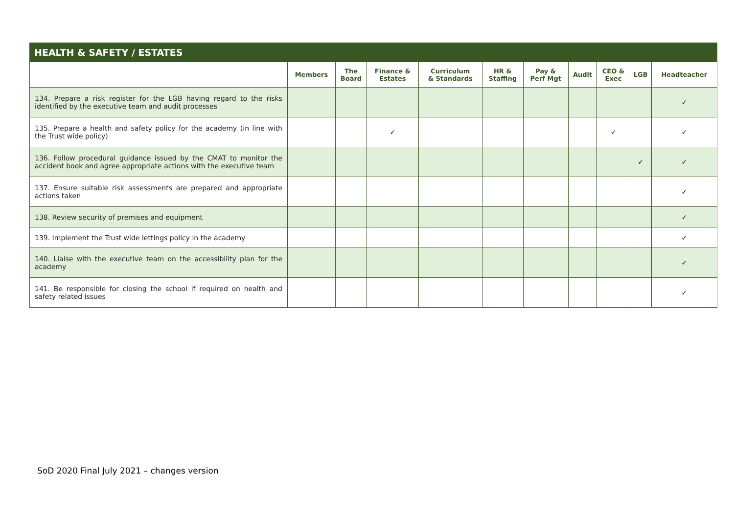| HEALTH & SAFETY / ESTATES | | | | | | | | | | |
| --- | --- | --- | --- | --- | --- | --- | --- | --- | --- | --- |
| | Members | The Board | Finance & Estates | Curriculum & Standards | HR & Staffing | Pay & Perf Mgt | Audit | CEO & Exec | LGB | Headteacher |
| 134. Prepare a risk register for the LGB having regard to the risks identified by the executive team and audit processes | | | | | | | | | | ✓ |
| 135. Prepare a health and safety policy for the academy (in line with the Trust wide policy) | | | ✓ | | | | | ✓ | | ✓ |
| 136. Follow procedural guidance issued by the CMAT to monitor the accident book and agree appropriate actions with the executive team | | | | | | | | | ✓ | ✓ |
| 137. Ensure suitable risk assessments are prepared and appropriate actions taken | | | | | | | | | | ✓ |
| 138. Review security of premises and equipment | | | | | | | | | | ✓ |
| 139. Implement the Trust wide lettings policy in the academy | | | | | | | | | | ✓ |
| 140. Liaise with the executive team on the accessibility plan for the academy | | | | | | | | | | ✓ |
| 141. Be responsible for closing the school if required on health and safety related issues | | | | | | | | | | ✓ |
SoD 2020 Final July 2021 – changes version